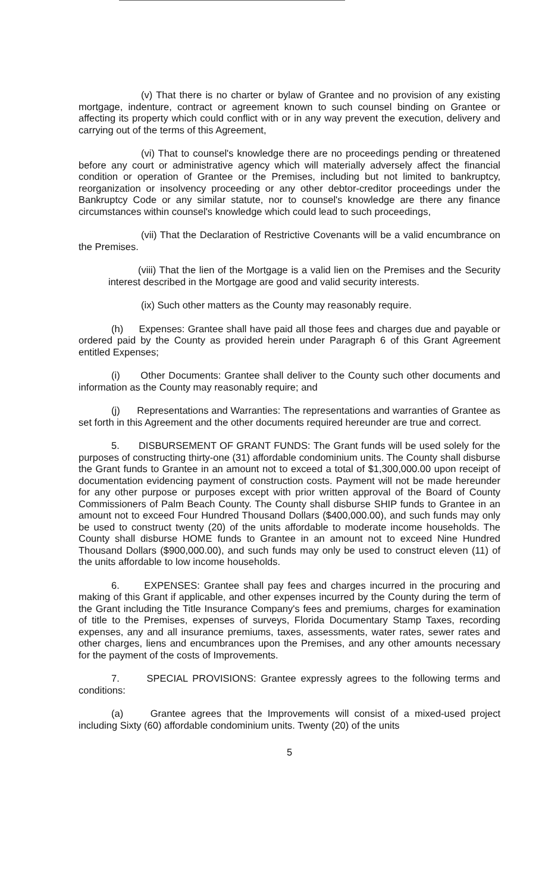(v) That there is no charter or bylaw of Grantee and no provision of any existing mortgage, indenture, contract or agreement known to such counsel binding on Grantee or affecting its property which could conflict with or in any way prevent the execution, delivery and carrying out of the terms of this Agreement,
(vi) That to counsel's knowledge there are no proceedings pending or threatened before any court or administrative agency which will materially adversely affect the financial condition or operation of Grantee or the Premises, including but not limited to bankruptcy, reorganization or insolvency proceeding or any other debtor-creditor proceedings under the Bankruptcy Code or any similar statute, nor to counsel's knowledge are there any finance circumstances within counsel's knowledge which could lead to such proceedings,
(vii) That the Declaration of Restrictive Covenants will be a valid encumbrance on the Premises.
(viii) That the lien of the Mortgage is a valid lien on the Premises and the Security interest described in the Mortgage are good and valid security interests.
(ix) Such other matters as the County may reasonably require.
(h) Expenses: Grantee shall have paid all those fees and charges due and payable or ordered paid by the County as provided herein under Paragraph 6 of this Grant Agreement entitled Expenses;
(i) Other Documents: Grantee shall deliver to the County such other documents and information as the County may reasonably require; and
(j) Representations and Warranties: The representations and warranties of Grantee as set forth in this Agreement and the other documents required hereunder are true and correct.
5. DISBURSEMENT OF GRANT FUNDS: The Grant funds will be used solely for the purposes of constructing thirty-one (31) affordable condominium units. The County shall disburse the Grant funds to Grantee in an amount not to exceed a total of $1,300,000.00 upon receipt of documentation evidencing payment of construction costs. Payment will not be made hereunder for any other purpose or purposes except with prior written approval of the Board of County Commissioners of Palm Beach County. The County shall disburse SHIP funds to Grantee in an amount not to exceed Four Hundred Thousand Dollars ($400,000.00), and such funds may only be used to construct twenty (20) of the units affordable to moderate income households. The County shall disburse HOME funds to Grantee in an amount not to exceed Nine Hundred Thousand Dollars ($900,000.00), and such funds may only be used to construct eleven (11) of the units affordable to low income households.
6. EXPENSES: Grantee shall pay fees and charges incurred in the procuring and making of this Grant if applicable, and other expenses incurred by the County during the term of the Grant including the Title Insurance Company's fees and premiums, charges for examination of title to the Premises, expenses of surveys, Florida Documentary Stamp Taxes, recording expenses, any and all insurance premiums, taxes, assessments, water rates, sewer rates and other charges, liens and encumbrances upon the Premises, and any other amounts necessary for the payment of the costs of Improvements.
7. SPECIAL PROVISIONS: Grantee expressly agrees to the following terms and conditions:
(a) Grantee agrees that the Improvements will consist of a mixed-used project including Sixty (60) affordable condominium units. Twenty (20) of the units
5